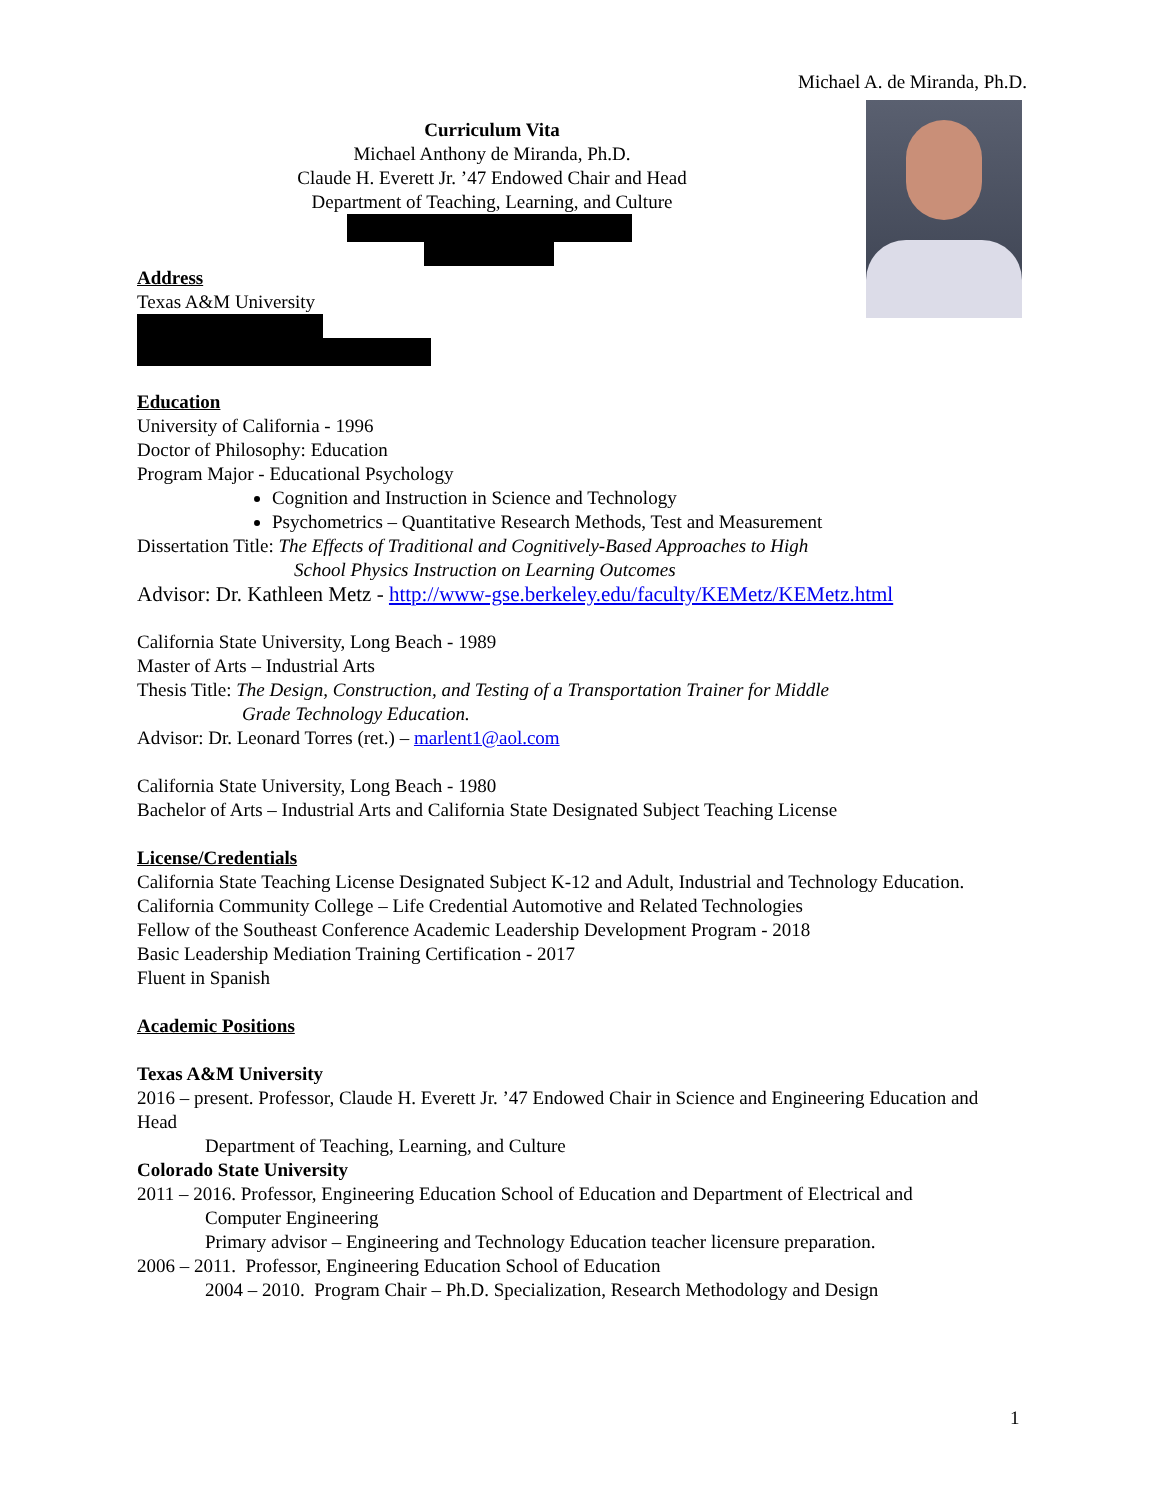Michael A. de Miranda, Ph.D.
Curriculum Vita
Michael Anthony de Miranda, Ph.D.
Claude H. Everett Jr. ’47 Endowed Chair and Head
Department of Teaching, Learning, and Culture
Address
Texas A&M University
Education
University of California - 1996
Doctor of Philosophy: Education
Program Major - Educational Psychology
Cognition and Instruction in Science and Technology
Psychometrics – Quantitative Research Methods, Test and Measurement
Dissertation Title: The Effects of Traditional and Cognitively-Based Approaches to High
School Physics Instruction on Learning Outcomes
Advisor: Dr. Kathleen Metz - http://www-gse.berkeley.edu/faculty/KEMetz/KEMetz.html
California State University, Long Beach - 1989
Master of Arts – Industrial Arts
Thesis Title: The Design, Construction, and Testing of a Transportation Trainer for Middle
Grade Technology Education.
Advisor: Dr. Leonard Torres (ret.) – marlent1@aol.com
California State University, Long Beach - 1980
Bachelor of Arts – Industrial Arts and California State Designated Subject Teaching License
License/Credentials
California State Teaching License Designated Subject K-12 and Adult, Industrial and Technology Education.
California Community College – Life Credential Automotive and Related Technologies
Fellow of the Southeast Conference Academic Leadership Development Program - 2018
Basic Leadership Mediation Training Certification - 2017
Fluent in Spanish
Academic Positions
Texas A&M University
2016 – present. Professor, Claude H. Everett Jr. ’47 Endowed Chair in Science and Engineering Education and Head
Department of Teaching, Learning, and Culture
Colorado State University
2011 – 2016. Professor, Engineering Education School of Education and Department of Electrical and
Computer Engineering
Primary advisor – Engineering and Technology Education teacher licensure preparation.
2006 – 2011. Professor, Engineering Education School of Education
2004 – 2010. Program Chair – Ph.D. Specialization, Research Methodology and Design
1